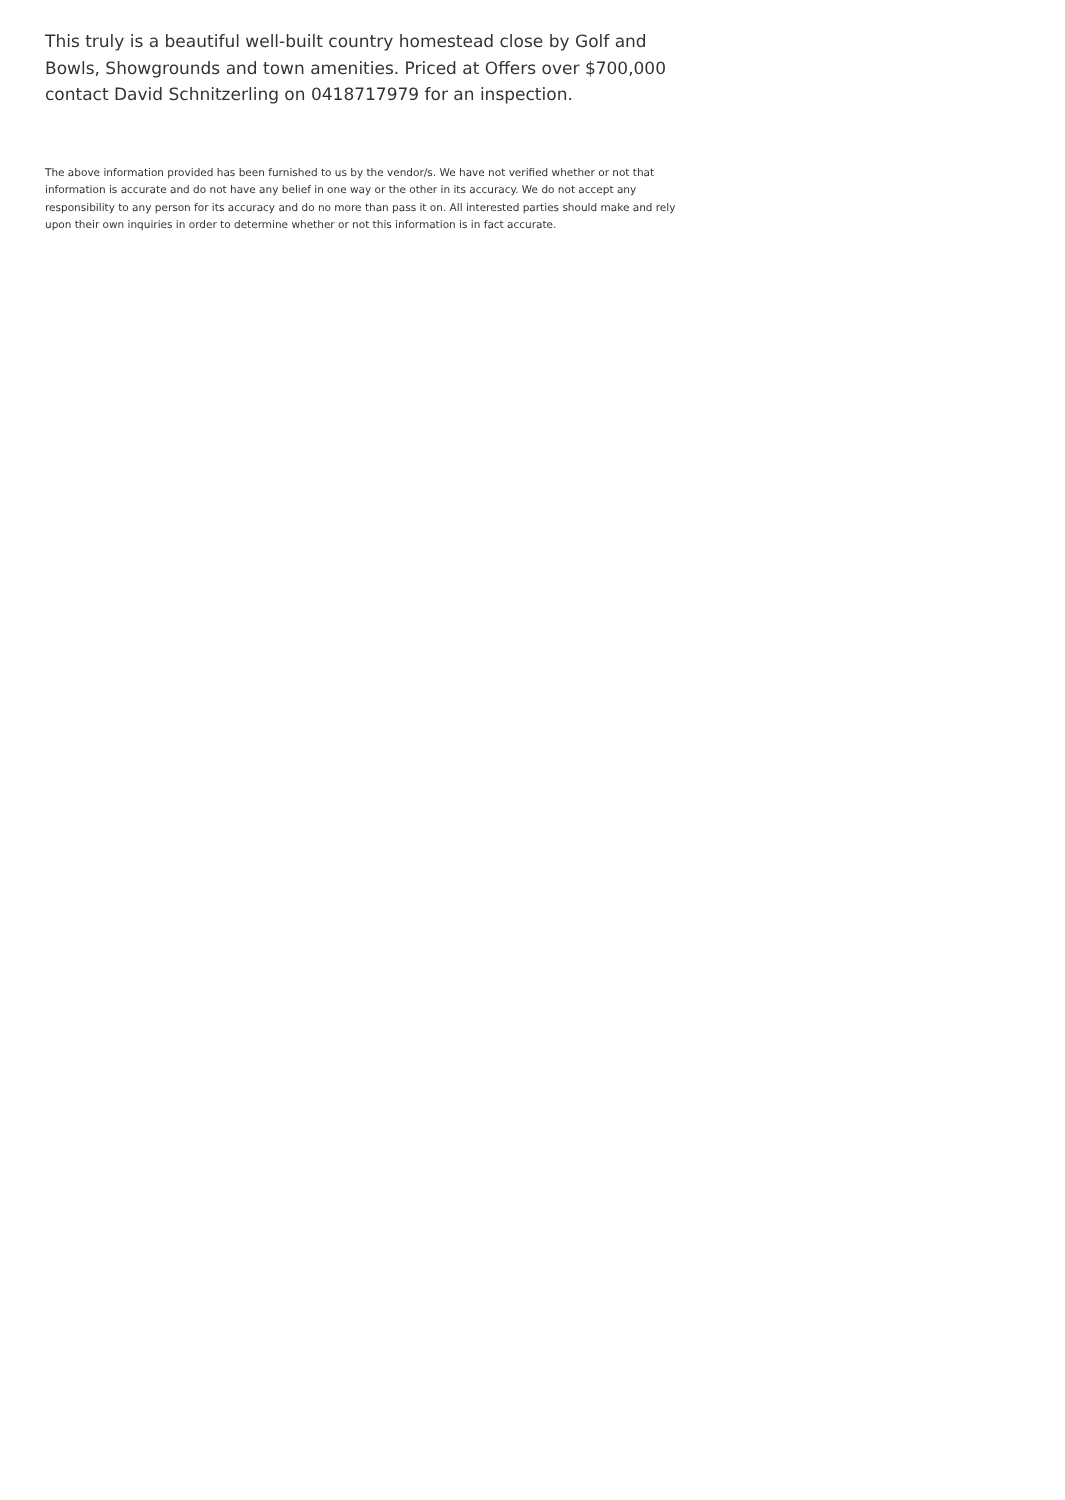This truly is a beautiful well-built country homestead close by Golf and Bowls, Showgrounds and town amenities. Priced at Offers over $700,000 contact David Schnitzerling on 0418717979 for an inspection.
The above information provided has been furnished to us by the vendor/s. We have not verified whether or not that information is accurate and do not have any belief in one way or the other in its accuracy. We do not accept any responsibility to any person for its accuracy and do no more than pass it on. All interested parties should make and rely upon their own inquiries in order to determine whether or not this information is in fact accurate.